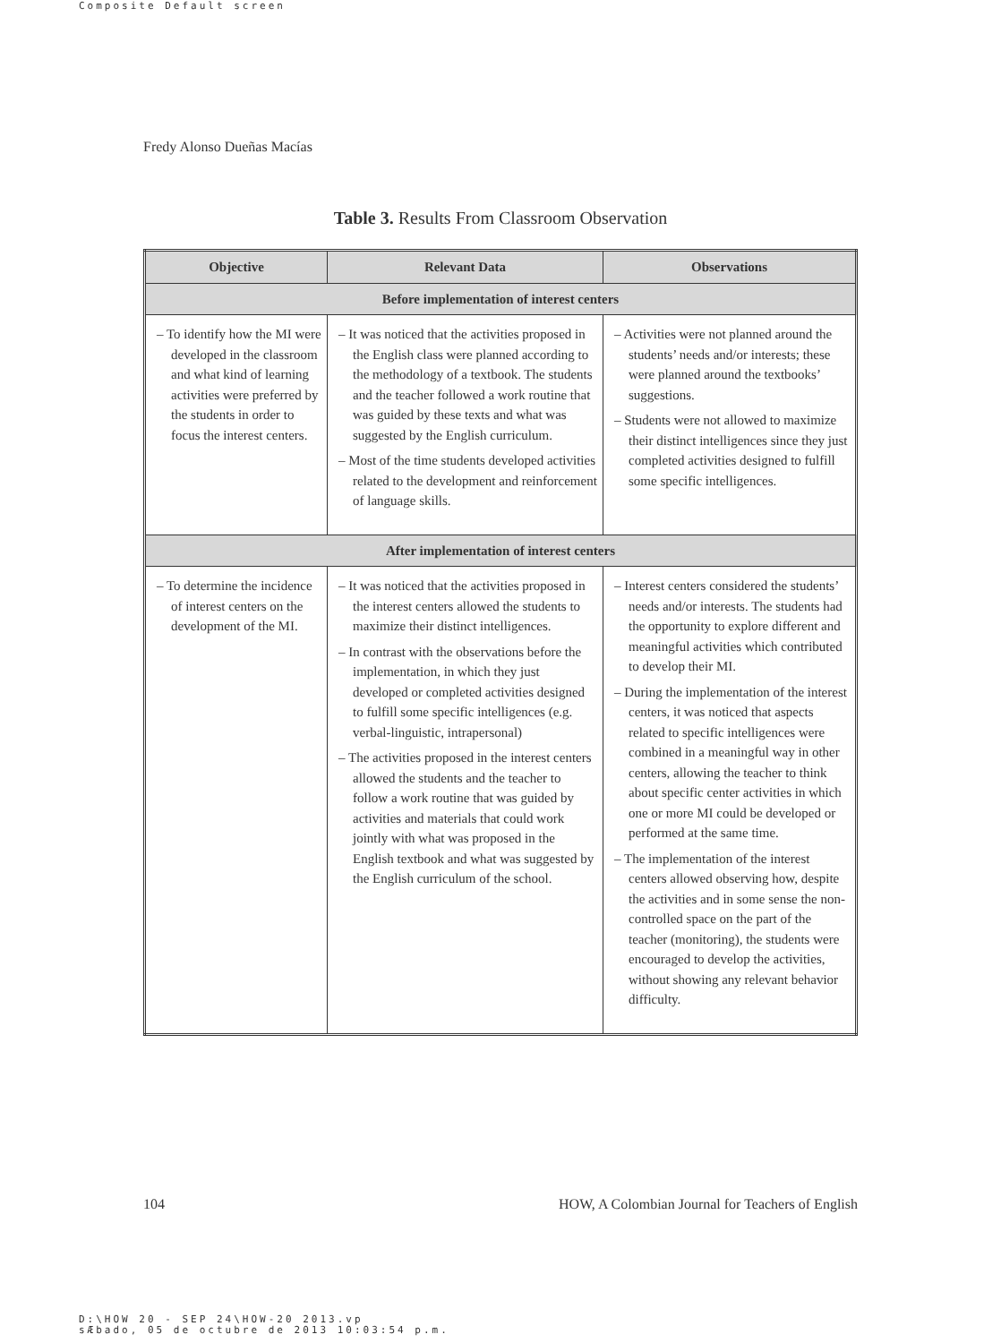Composite Default screen
Fredy Alonso Dueñas Macías
Table 3. Results From Classroom Observation
| Objective | Relevant Data | Observations |
| --- | --- | --- |
| Before implementation of interest centers | | |
| – To identify how the MI were developed in the classroom and what kind of learning activities were preferred by the students in order to focus the interest centers. | – It was noticed that the activities proposed in the English class were planned according to the methodology of a textbook. The students and the teacher followed a work routine that was guided by these texts and what was suggested by the English curriculum. – Most of the time students developed activities related to the development and reinforcement of language skills. | – Activities were not planned around the students’ needs and/or interests; these were planned around the textbooks’ suggestions. – Students were not allowed to maximize their distinct intelligences since they just completed activities designed to fulfill some specific intelligences. |
| After implementation of interest centers | | |
| – To determine the incidence of interest centers on the development of the MI. | – It was noticed that the activities proposed in the interest centers allowed the students to maximize their distinct intelligences. – In contrast with the observations before the implementation, in which they just developed or completed activities designed to fulfill some specific intelligences (e.g. verbal-linguistic, intrapersonal) – The activities proposed in the interest centers allowed the students and the teacher to follow a work routine that was guided by activities and materials that could work jointly with what was proposed in the English textbook and what was suggested by the English curriculum of the school. | – Interest centers considered the students’ needs and/or interests. The students had the opportunity to explore different and meaningful activities which contributed to develop their MI. – During the implementation of the interest centers, it was noticed that aspects related to specific intelligences were combined in a meaningful way in other centers, allowing the teacher to think about specific center activities in which one or more MI could be developed or performed at the same time. – The implementation of the interest centers allowed observing how, despite the activities and in some sense the non-controlled space on the part of the teacher (monitoring), the students were encouraged to develop the activities, without showing any relevant behavior difficulty. |
104
HOW, A Colombian Journal for Teachers of English
D:\HOW 20 - SEP 24\HOW-20 2013.vp
sÆbado, 05 de octubre de 2013 10:03:54 p.m.